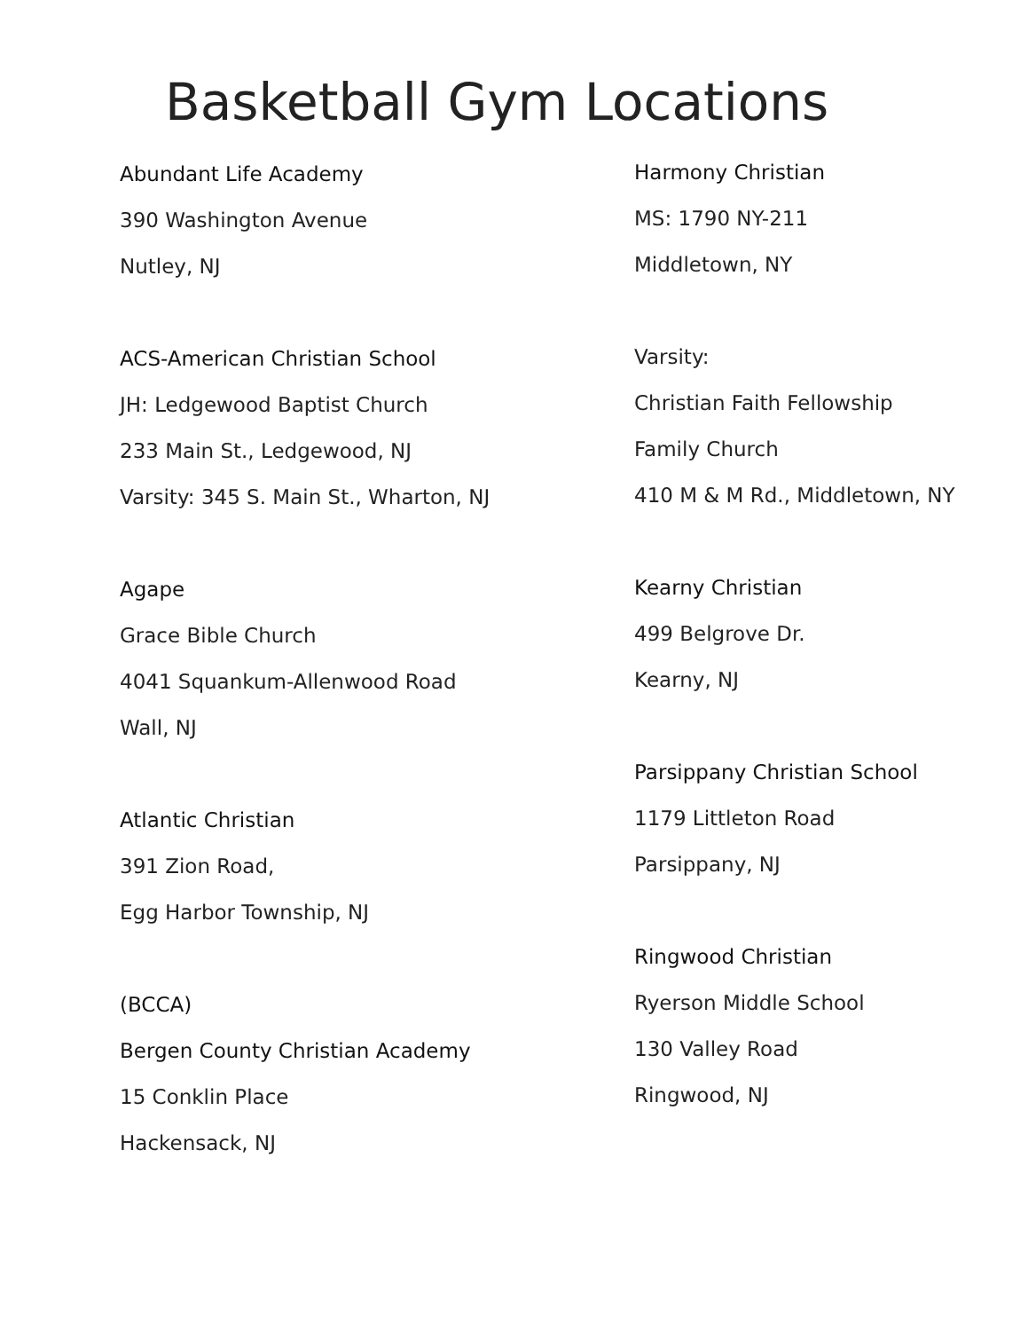Basketball Gym Locations
Abundant Life Academy
390 Washington Avenue
Nutley, NJ
ACS-American Christian School
JH: Ledgewood Baptist Church
233 Main St., Ledgewood, NJ
Varsity: 345 S. Main St., Wharton, NJ
Agape
Grace Bible Church
4041 Squankum-Allenwood Road
Wall, NJ
Atlantic Christian
391 Zion Road,
Egg Harbor Township, NJ
(BCCA)
Bergen County Christian Academy
15 Conklin Place
Hackensack, NJ
Harmony Christian
MS: 1790 NY-211
Middletown, NY
Varsity:
Christian Faith Fellowship
Family Church
410 M & M Rd., Middletown, NY
Kearny Christian
499 Belgrove Dr.
Kearny, NJ
Parsippany Christian School
1179 Littleton Road
Parsippany, NJ
Ringwood Christian
Ryerson Middle School
130 Valley Road
Ringwood, NJ